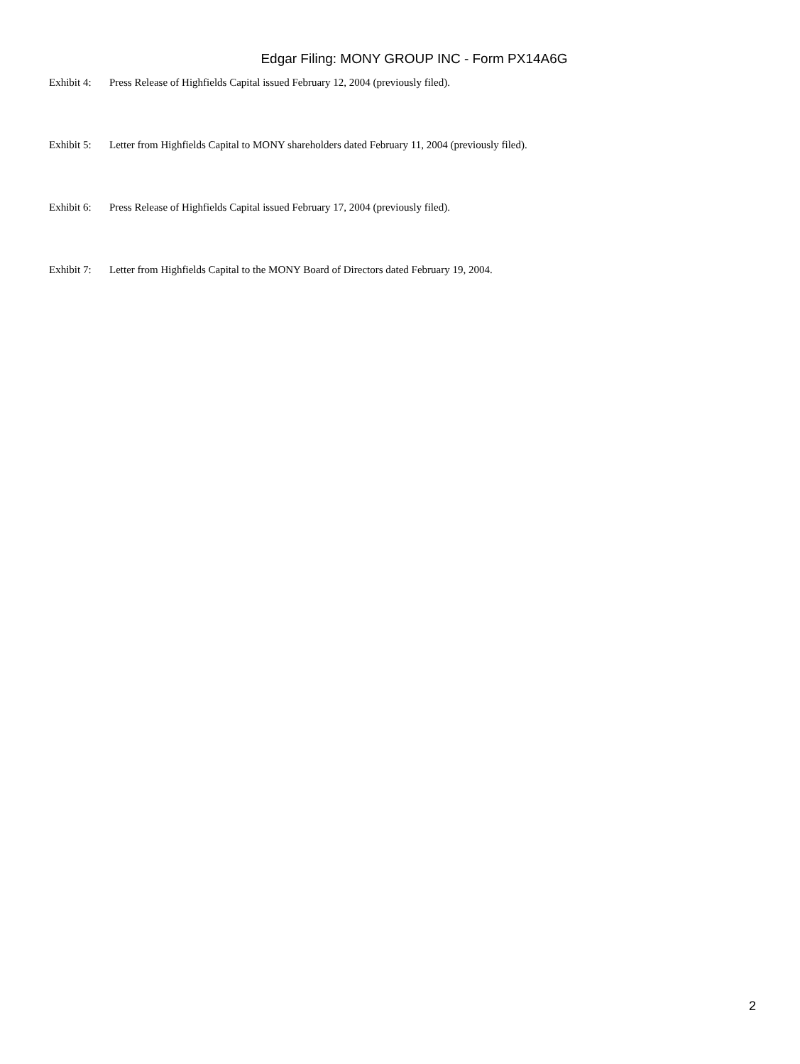Edgar Filing: MONY GROUP INC - Form PX14A6G
Exhibit 4: Press Release of Highfields Capital issued February 12, 2004 (previously filed).
Exhibit 5: Letter from Highfields Capital to MONY shareholders dated February 11, 2004 (previously filed).
Exhibit 6: Press Release of Highfields Capital issued February 17, 2004 (previously filed).
Exhibit 7: Letter from Highfields Capital to the MONY Board of Directors dated February 19, 2004.
2